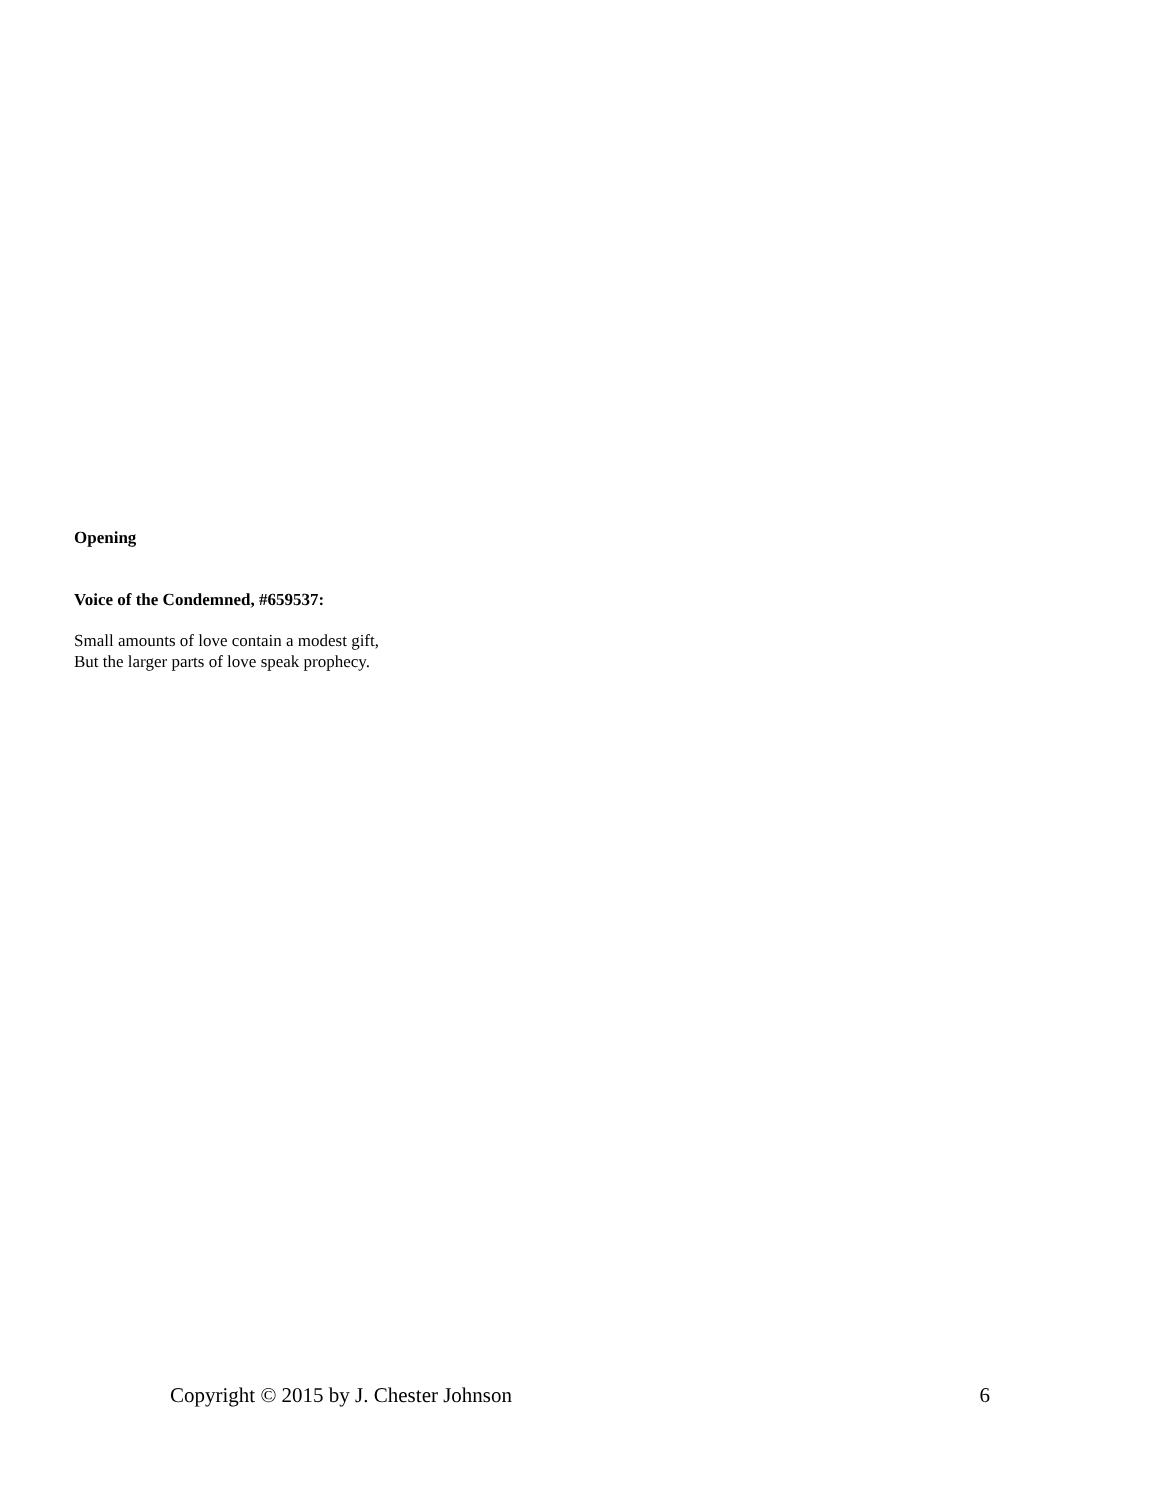Opening
Voice of the Condemned, #659537:
Small amounts of love contain a modest gift,
But the larger parts of love speak prophecy.
Copyright © 2015 by J. Chester Johnson 6